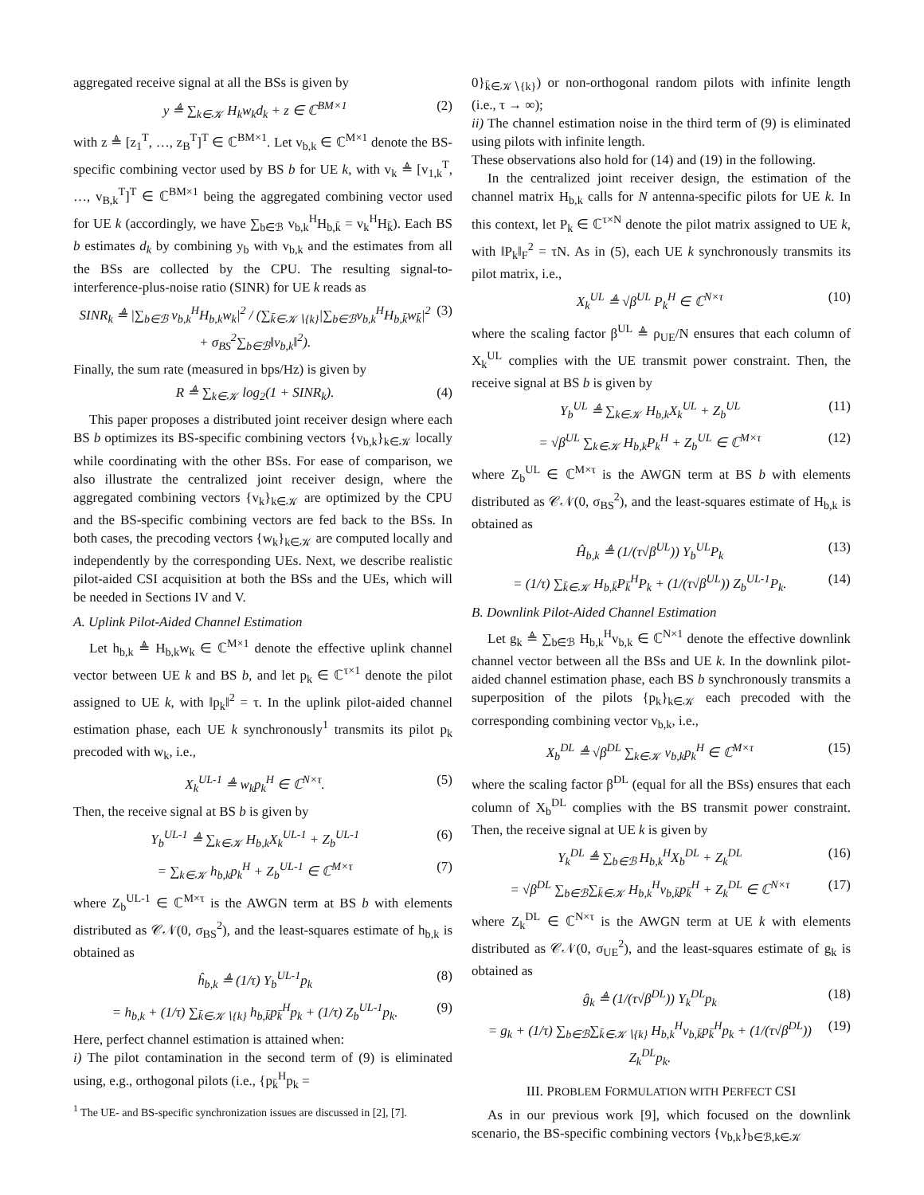aggregated receive signal at all the BSs is given by
y ≜ ∑<sub>k∈𝒦</sub> H<sub>k</sub>w<sub>k</sub>d<sub>k</sub> + z ∈ ℂ<sup>BM×1</sup> (2)
with z ≜ [z<sub>1</sub><sup>T</sup>, …, z<sub>B</sub><sup>T</sup>]<sup>T</sup> ∈ ℂ<sup>BM×1</sup>. Let v<sub>b,k</sub> ∈ ℂ<sup>M×1</sup> denote the BS-specific combining vector used by BS b for UE k, with v<sub>k</sub> ≜ [v<sub>1,k</sub><sup>T</sup>, …, v<sub>B,k</sub><sup>T</sup>]<sup>T</sup> ∈ ℂ<sup>BM×1</sup> being the aggregated combining vector used for UE k (accordingly, we have ∑<sub>b∈ℬ</sub> v<sub>b,k</sub><sup>H</sup>H<sub>b,k̄</sub> = v<sub>k</sub><sup>H</sup>H<sub>k̄</sub>). Each BS b estimates d<sub>k</sub> by combining y<sub>b</sub> with v<sub>b,k</sub> and the estimates from all the BSs are collected by the CPU. The resulting signal-to-interference-plus-noise ratio (SINR) for UE k reads as
SINR<sub>k</sub> ≜ |∑<sub>b∈ℬ</sub> v<sub>b,k</sub><sup>H</sup>H<sub>b,k</sub>w<sub>k</sub>|<sup>2</sup> / (∑<sub>k̄∈𝒦∖{k}</sub>|∑<sub>b∈ℬ</sub>v<sub>b,k</sub><sup>H</sup>H<sub>b,k̄</sub>w<sub>k̄</sub>|<sup>2</sup> + σ<sub>BS</sub><sup>2</sup>∑<sub>b∈ℬ</sub>‖v<sub>b,k</sub>‖<sup>2</sup>). (3)
Finally, the sum rate (measured in bps/Hz) is given by
R ≜ ∑<sub>k∈𝒦</sub> log<sub>2</sub>(1 + SINR<sub>k</sub>). (4)
This paper proposes a distributed joint receiver design where each BS b optimizes its BS-specific combining vectors {v<sub>b,k</sub>}<sub>k∈𝒦</sub> locally while coordinating with the other BSs. For ease of comparison, we also illustrate the centralized joint receiver design, where the aggregated combining vectors {v<sub>k</sub>}<sub>k∈𝒦</sub> are optimized by the CPU and the BS-specific combining vectors are fed back to the BSs. In both cases, the precoding vectors {w<sub>k</sub>}<sub>k∈𝒦</sub> are computed locally and independently by the corresponding UEs. Next, we describe realistic pilot-aided CSI acquisition at both the BSs and the UEs, which will be needed in Sections IV and V.
A. Uplink Pilot-Aided Channel Estimation
Let h<sub>b,k</sub> ≜ H<sub>b,k</sub>w<sub>k</sub> ∈ ℂ<sup>M×1</sup> denote the effective uplink channel vector between UE k and BS b, and let p<sub>k</sub> ∈ ℂ<sup>τ×1</sup> denote the pilot assigned to UE k, with ‖p<sub>k</sub>‖<sup>2</sup> = τ. In the uplink pilot-aided channel estimation phase, each UE k synchronously<sup>1</sup> transmits its pilot p<sub>k</sub> precoded with w<sub>k</sub>, i.e.,
X<sub>k</sub><sup>UL-1</sup> ≜ w<sub>k</sub>p<sub>k</sub><sup>H</sup> ∈ ℂ<sup>N×τ</sup>. (5)
Then, the receive signal at BS b is given by
Y<sub>b</sub><sup>UL-1</sup> ≜ ∑<sub>k∈𝒦</sub> H<sub>b,k</sub>X<sub>k</sub><sup>UL-1</sup> + Z<sub>b</sub><sup>UL-1</sup> (6)
= ∑<sub>k∈𝒦</sub> h<sub>b,k</sub>p<sub>k</sub><sup>H</sup> + Z<sub>b</sub><sup>UL-1</sup> ∈ ℂ<sup>M×τ</sup> (7)
where Z<sub>b</sub><sup>UL-1</sup> ∈ ℂ<sup>M×τ</sup> is the AWGN term at BS b with elements distributed as 𝒞𝒩(0, σ<sub>BS</sub><sup>2</sup>), and the least-squares estimate of h<sub>b,k</sub> is obtained as
ĥ<sub>b,k</sub> ≜ (1/τ) Y<sub>b</sub><sup>UL-1</sup>p<sub>k</sub> (8)
= h<sub>b,k</sub> + (1/τ) ∑<sub>k̄∈𝒦∖{k}</sub> h<sub>b,k̄</sub>p<sub>k̄</sub><sup>H</sup>p<sub>k</sub> + (1/τ) Z<sub>b</sub><sup>UL-1</sup>p<sub>k</sub>. (9)
Here, perfect channel estimation is attained when:
i) The pilot contamination in the second term of (9) is eliminated using, e.g., orthogonal pilots (i.e., {p<sub>k̄</sub><sup>H</sup>p<sub>k</sub> =
<sup>1</sup> The UE- and BS-specific synchronization issues are discussed in [2], [7].
0}<sub>k̄∈𝒦∖{k}</sub>) or non-orthogonal random pilots with infinite length (i.e., τ → ∞);
ii) The channel estimation noise in the third term of (9) is eliminated using pilots with infinite length.
These observations also hold for (14) and (19) in the following.
In the centralized joint receiver design, the estimation of the channel matrix H<sub>b,k</sub> calls for N antenna-specific pilots for UE k. In this context, let P<sub>k</sub> ∈ ℂ<sup>τ×N</sup> denote the pilot matrix assigned to UE k, with ‖P<sub>k</sub>‖<sub>F</sub><sup>2</sup> = τN. As in (5), each UE k synchronously transmits its pilot matrix, i.e.,
X<sub>k</sub><sup>UL</sup> ≜ √β<sup>UL</sup> P<sub>k</sub><sup>H</sup> ∈ ℂ<sup>N×τ</sup> (10)
where the scaling factor β<sup>UL</sup> ≜ ρ<sub>UE</sub>/N ensures that each column of X<sub>k</sub><sup>UL</sup> complies with the UE transmit power constraint. Then, the receive signal at BS b is given by
Y<sub>b</sub><sup>UL</sup> ≜ ∑<sub>k∈𝒦</sub> H<sub>b,k</sub>X<sub>k</sub><sup>UL</sup> + Z<sub>b</sub><sup>UL</sup> (11)
= √β<sup>UL</sup> ∑<sub>k∈𝒦</sub> H<sub>b,k</sub>P<sub>k</sub><sup>H</sup> + Z<sub>b</sub><sup>UL</sup> ∈ ℂ<sup>M×τ</sup> (12)
where Z<sub>b</sub><sup>UL</sup> ∈ ℂ<sup>M×τ</sup> is the AWGN term at BS b with elements distributed as 𝒞𝒩(0, σ<sub>BS</sub><sup>2</sup>), and the least-squares estimate of H<sub>b,k</sub> is obtained as
Ĥ<sub>b,k</sub> ≜ (1/(τ√β<sup>UL</sup>)) Y<sub>b</sub><sup>UL</sup>P<sub>k</sub> (13)
= (1/τ) ∑<sub>k̄∈𝒦</sub> H<sub>b,k̄</sub>P<sub>k̄</sub><sup>H</sup>P<sub>k</sub> + (1/(τ√β<sup>UL</sup>)) Z<sub>b</sub><sup>UL-1</sup>P<sub>k</sub>. (14)
B. Downlink Pilot-Aided Channel Estimation
Let g<sub>k</sub> ≜ ∑<sub>b∈ℬ</sub> H<sub>b,k</sub><sup>H</sup>v<sub>b,k</sub> ∈ ℂ<sup>N×1</sup> denote the effective downlink channel vector between all the BSs and UE k. In the downlink pilot-aided channel estimation phase, each BS b synchronously transmits a superposition of the pilots {p<sub>k</sub>}<sub>k∈𝒦</sub> each precoded with the corresponding combining vector v<sub>b,k</sub>, i.e.,
X<sub>b</sub><sup>DL</sup> ≜ √β<sup>DL</sup> ∑<sub>k∈𝒦</sub> v<sub>b,k</sub>p<sub>k</sub><sup>H</sup> ∈ ℂ<sup>M×τ</sup> (15)
where the scaling factor β<sup>DL</sup> (equal for all the BSs) ensures that each column of X<sub>b</sub><sup>DL</sup> complies with the BS transmit power constraint. Then, the receive signal at UE k is given by
Y<sub>k</sub><sup>DL</sup> ≜ ∑<sub>b∈ℬ</sub> H<sub>b,k</sub><sup>H</sup>X<sub>b</sub><sup>DL</sup> + Z<sub>k</sub><sup>DL</sup> (16)
= √β<sup>DL</sup> ∑<sub>b∈ℬ</sub>∑<sub>k̄∈𝒦</sub> H<sub>b,k</sub><sup>H</sup>v<sub>b,k̄</sub>p<sub>k̄</sub><sup>H</sup> + Z<sub>k</sub><sup>DL</sup> ∈ ℂ<sup>N×τ</sup> (17)
where Z<sub>k</sub><sup>DL</sup> ∈ ℂ<sup>N×τ</sup> is the AWGN term at UE k with elements distributed as 𝒞𝒩(0, σ<sub>UE</sub><sup>2</sup>), and the least-squares estimate of g<sub>k</sub> is obtained as
ĝ<sub>k</sub> ≜ (1/(τ√β<sup>DL</sup>)) Y<sub>k</sub><sup>DL</sup>p<sub>k</sub> (18)
= g<sub>k</sub> + (1/τ) ∑<sub>b∈ℬ</sub>∑<sub>k̄∈𝒦∖{k}</sub> H<sub>b,k</sub><sup>H</sup>v<sub>b,k̄</sub>p<sub>k̄</sub><sup>H</sup>p<sub>k</sub> + (1/(τ√β<sup>DL</sup>)) Z<sub>k</sub><sup>DL</sup>p<sub>k</sub>. (19)
III. PROBLEM FORMULATION WITH PERFECT CSI
As in our previous work [9], which focused on the downlink scenario, the BS-specific combining vectors {v<sub>b,k</sub>}<sub>b∈ℬ,k∈𝒦</sub>